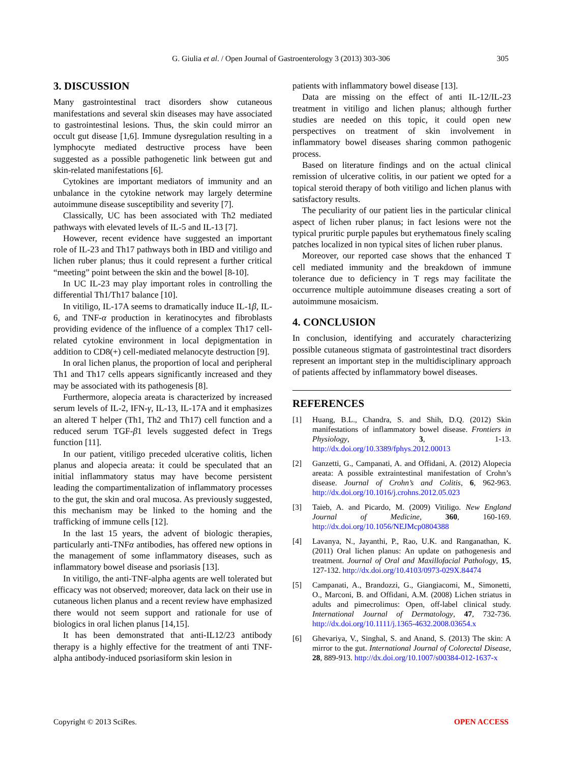G. Giulia et al. / Open Journal of Gastroenterology 3 (2013) 303-306
305
3. DISCUSSION
Many gastrointestinal tract disorders show cutaneous manifestations and several skin diseases may have associated to gastrointestinal lesions. Thus, the skin could mirror an occult gut disease [1,6]. Immune dysregulation resulting in a lymphocyte mediated destructive process have been suggested as a possible pathogenetic link between gut and skin-related manifestations [6].
Cytokines are important mediators of immunity and an unbalance in the cytokine network may largely determine autoimmune disease susceptibility and severity [7].
Classically, UC has been associated with Th2 mediated pathways with elevated levels of IL-5 and IL-13 [7].
However, recent evidence have suggested an important role of IL-23 and Th17 pathways both in IBD and vitiligo and lichen ruber planus; thus it could represent a further critical “meeting” point between the skin and the bowel [8-10].
In UC IL-23 may play important roles in controlling the differential Th1/Th17 balance [10].
In vitiligo, IL-17A seems to dramatically induce IL-1β, IL-6, and TNF-α production in keratinocytes and fibroblasts providing evidence of the influence of a complex Th17 cell-related cytokine environment in local depigmentation in addition to CD8(+) cell-mediated melanocyte destruction [9].
In oral lichen planus, the proportion of local and peripheral Th1 and Th17 cells appears significantly increased and they may be associated with its pathogenesis [8].
Furthermore, alopecia areata is characterized by increased serum levels of IL-2, IFN-γ, IL-13, IL-17A and it emphasizes an altered T helper (Th1, Th2 and Th17) cell function and a reduced serum TGF-β1 levels suggested defect in Tregs function [11].
In our patient, vitiligo preceded ulcerative colitis, lichen planus and alopecia areata: it could be speculated that an initial inflammatory status may have become persistent leading the compartimentalization of inflammatory processes to the gut, the skin and oral mucosa. As previously suggested, this mechanism may be linked to the homing and the trafficking of immune cells [12].
In the last 15 years, the advent of biologic therapies, particularly anti-TNFα antibodies, has offered new options in the management of some inflammatory diseases, such as inflammatory bowel disease and psoriasis [13].
In vitiligo, the anti-TNF-alpha agents are well tolerated but efficacy was not observed; moreover, data lack on their use in cutaneous lichen planus and a recent review have emphasized there would not seem support and rationale for use of biologics in oral lichen planus [14,15].
It has been demonstrated that anti-IL12/23 antibody therapy is a highly effective for the treatment of anti TNF-alpha antibody-induced psoriasiform skin lesion in
patients with inflammatory bowel disease [13].
Data are missing on the effect of anti IL-12/IL-23 treatment in vitiligo and lichen planus; although further studies are needed on this topic, it could open new perspectives on treatment of skin involvement in inflammatory bowel diseases sharing common pathogenic process.
Based on literature findings and on the actual clinical remission of ulcerative colitis, in our patient we opted for a topical steroid therapy of both vitiligo and lichen planus with satisfactory results.
The peculiarity of our patient lies in the particular clinical aspect of lichen ruber planus; in fact lesions were not the typical pruritic purple papules but erythematous finely scaling patches localized in non typical sites of lichen ruber planus.
Moreover, our reported case shows that the enhanced T cell mediated immunity and the breakdown of immune tolerance due to deficiency in T regs may facilitate the occurrence multiple autoimmune diseases creating a sort of autoimmune mosaicism.
4. CONCLUSION
In conclusion, identifying and accurately characterizing possible cutaneous stigmata of gastrointestinal tract disorders represent an important step in the multidisciplinary approach of patients affected by inflammatory bowel diseases.
REFERENCES
[1] Huang, B.L., Chandra, S. and Shih, D.Q. (2012) Skin manifestations of inflammatory bowel disease. Frontiers in Physiology, 3, 1-13. http://dx.doi.org/10.3389/fphys.2012.00013
[2] Ganzetti, G., Campanati, A. and Offidani, A. (2012) Alopecia areata: A possible extraintestinal manifestation of Crohn’s disease. Journal of Crohn’s and Colitis, 6, 962-963. http://dx.doi.org/10.1016/j.crohns.2012.05.023
[3] Taieb, A. and Picardo, M. (2009) Vitiligo. New England Journal of Medicine, 360, 160-169. http://dx.doi.org/10.1056/NEJMcp0804388
[4] Lavanya, N., Jayanthi, P., Rao, U.K. and Ranganathan, K. (2011) Oral lichen planus: An update on pathogenesis and treatment. Journal of Oral and Maxillofacial Pathology, 15, 127-132. http://dx.doi.org/10.4103/0973-029X.84474
[5] Campanati, A., Brandozzi, G., Giangiacomi, M., Simonetti, O., Marconi, B. and Offidani, A.M. (2008) Lichen striatus in adults and pimecrolimus: Open, off-label clinical study. International Journal of Dermatology, 47, 732-736. http://dx.doi.org/10.1111/j.1365-4632.2008.03654.x
[6] Ghevariya, V., Singhal, S. and Anand, S. (2013) The skin: A mirror to the gut. International Journal of Colorectal Disease, 28, 889-913. http://dx.doi.org/10.1007/s00384-012-1637-x
Copyright © 2013 SciRes. OPEN ACCESS